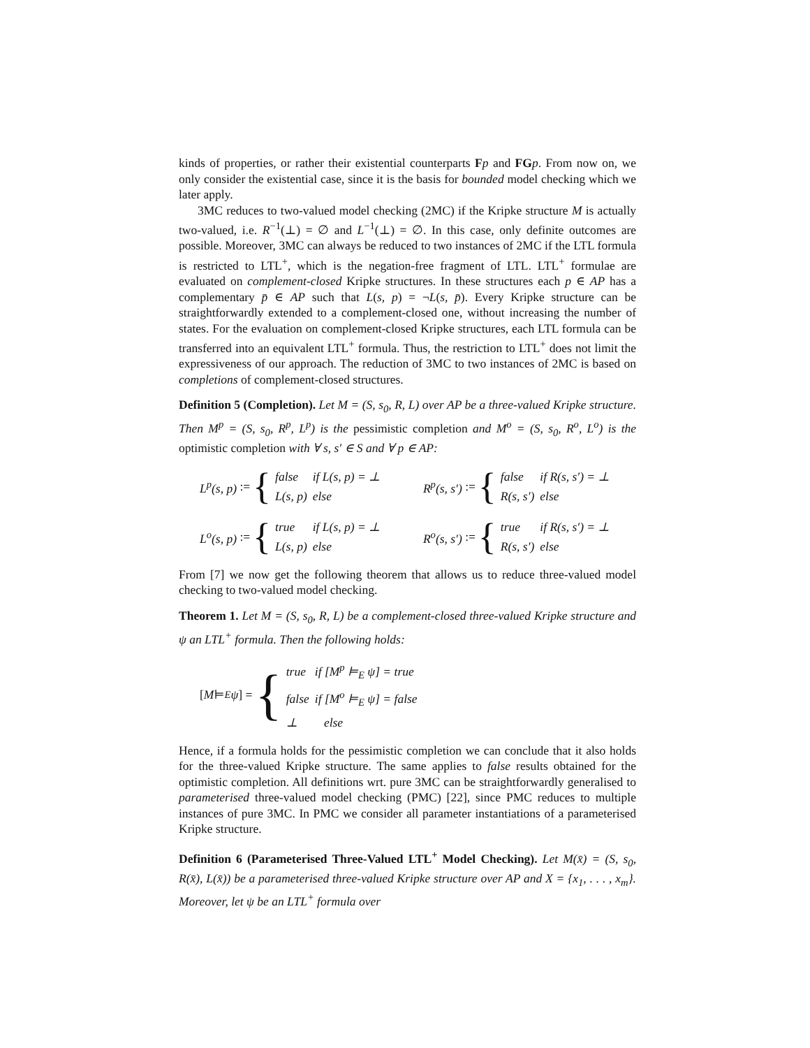kinds of properties, or rather their existential counterparts Fp and FG p. From now on, we only consider the existential case, since it is the basis for bounded model checking which we later apply.
3MC reduces to two-valued model checking (2MC) if the Kripke structure M is actually two-valued, i.e. R<sup>−1</sup>(⊥) = ∅ and L<sup>−1</sup>(⊥) = ∅. In this case, only definite outcomes are possible. Moreover, 3MC can always be reduced to two instances of 2MC if the LTL formula is restricted to LTL<sup>+</sup>, which is the negation-free fragment of LTL. LTL<sup>+</sup> formulae are evaluated on complement-closed Kripke structures. In these structures each p ∈ AP has a complementary p̄ ∈ AP such that L(s, p) = ¬L(s, p̄). Every Kripke structure can be straightforwardly extended to a complement-closed one, without increasing the number of states. For the evaluation on complement-closed Kripke structures, each LTL formula can be transferred into an equivalent LTL<sup>+</sup> formula. Thus, the restriction to LTL<sup>+</sup> does not limit the expressiveness of our approach. The reduction of 3MC to two instances of 2MC is based on completions of complement-closed structures.
Definition 5 (Completion). Let M = (S, s<sub>0</sub>, R, L) over AP be a three-valued Kripke structure. Then M<sup>p</sup> = (S, s<sub>0</sub>, R<sup>p</sup>, L<sup>p</sup>) is the pessimistic completion and M<sup>o</sup> = (S, s<sub>0</sub>, R<sup>o</sup>, L<sup>o</sup>) is the optimistic completion with ∀ s, s′ ∈ S and ∀ p ∈ AP:
L<sup>p</sup>(s, p) := {
| false | if L(s, p) = ⊥ |
| L(s, p) | else |
R<sup>p</sup>(s, s′) := {
| false | if R(s, s′) = ⊥ |
| R(s, s′) | else |
L<sup>o</sup>(s, p) := {
| true | if L(s, p) = ⊥ |
| L(s, p) | else |
R<sup>o</sup>(s, s′) := {
| true | if R(s, s′) = ⊥ |
| R(s, s′) | else |
From [7] we now get the following theorem that allows us to reduce three-valued model checking to two-valued model checking.
Theorem 1. Let M = (S, s<sub>0</sub>, R, L) be a complement-closed three-valued Kripke structure and ψ an LTL<sup>+</sup> formula. Then the following holds:
[M ⊨<sub>E</sub> ψ] = {
| true | if [M<sup>p</sup> ⊨<sub>E</sub> ψ] = true |
| false | if [M<sup>o</sup> ⊨<sub>E</sub> ψ] = false |
| ⊥ | else |
Hence, if a formula holds for the pessimistic completion we can conclude that it also holds for the three-valued Kripke structure. The same applies to false results obtained for the optimistic completion. All definitions wrt. pure 3MC can be straightforwardly generalised to parameterised three-valued model checking (PMC) [22], since PMC reduces to multiple instances of pure 3MC. In PMC we consider all parameter instantiations of a parameterised Kripke structure.
Definition 6 (Parameterised Three-Valued LTL<sup>+</sup> Model Checking). Let M(x̄) = (S, s<sub>0</sub>, R(x̄), L(x̄)) be a parameterised three-valued Kripke structure over AP and X = {x<sub>1</sub>, . . . , x<sub>m</sub>}. Moreover, let ψ be an LTL<sup>+</sup> formula over